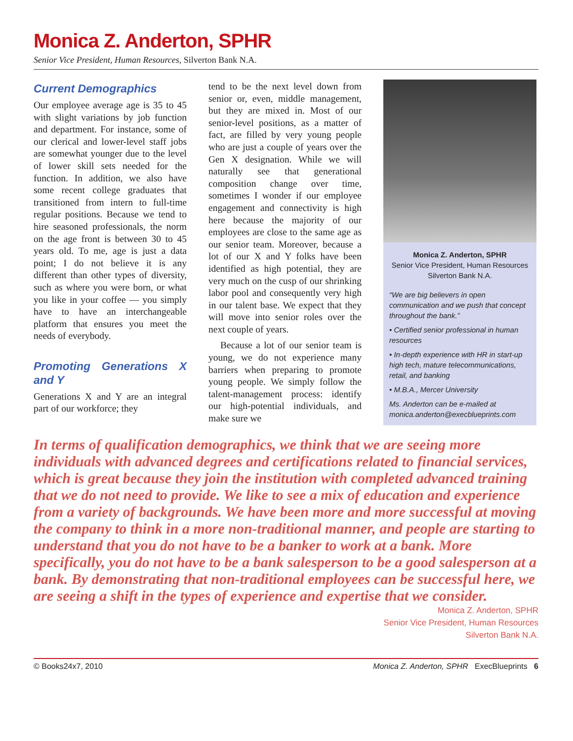Monica Z. Anderton, SPHR
Senior Vice President, Human Resources, Silverton Bank N.A.
Current Demographics
Our employee average age is 35 to 45 with slight variations by job function and department. For instance, some of our clerical and lower-level staff jobs are somewhat younger due to the level of lower skill sets needed for the function. In addition, we also have some recent college graduates that transitioned from intern to full-time regular positions. Because we tend to hire seasoned professionals, the norm on the age front is between 30 to 45 years old. To me, age is just a data point; I do not believe it is any different than other types of diversity, such as where you were born, or what you like in your coffee — you simply have to have an interchangeable platform that ensures you meet the needs of everybody.
Promoting Generations X and Y
Generations X and Y are an integral part of our workforce; they
tend to be the next level down from senior or, even, middle management, but they are mixed in. Most of our senior-level positions, as a matter of fact, are filled by very young people who are just a couple of years over the Gen X designation. While we will naturally see that generational composition change over time, sometimes I wonder if our employee engagement and connectivity is high here because the majority of our employees are close to the same age as our senior team. Moreover, because a lot of our X and Y folks have been identified as high potential, they are very much on the cusp of our shrinking labor pool and consequently very high in our talent base. We expect that they will move into senior roles over the next couple of years.
Because a lot of our senior team is young, we do not experience many barriers when preparing to promote young people. We simply follow the talent-management process: identify our high-potential individuals, and make sure we
Monica Z. Anderton, SPHR
Senior Vice President, Human Resources
Silverton Bank N.A.
“We are big believers in open communication and we push that concept throughout the bank.”
• Certified senior professional in human resources
• In-depth experience with HR in start-up high tech, mature telecommunications, retail, and banking
• M.B.A., Mercer University
Ms. Anderton can be e-mailed at monica.anderton@execblueprints.com
In terms of qualification demographics, we think that we are seeing more individuals with advanced degrees and certifications related to financial services, which is great because they join the institution with completed advanced training that we do not need to provide. We like to see a mix of education and experience from a variety of backgrounds. We have been more and more successful at moving the company to think in a more non-traditional manner, and people are starting to understand that you do not have to be a banker to work at a bank. More specifically, you do not have to be a bank salesperson to be a good salesperson at a bank. By demonstrating that non-traditional employees can be successful here, we are seeing a shift in the types of experience and expertise that we consider.
Monica Z. Anderton, SPHR
Senior Vice President, Human Resources
Silverton Bank N.A.
© Books24x7, 2010 Monica Z. Anderton, SPHR ExecBlueprints 6